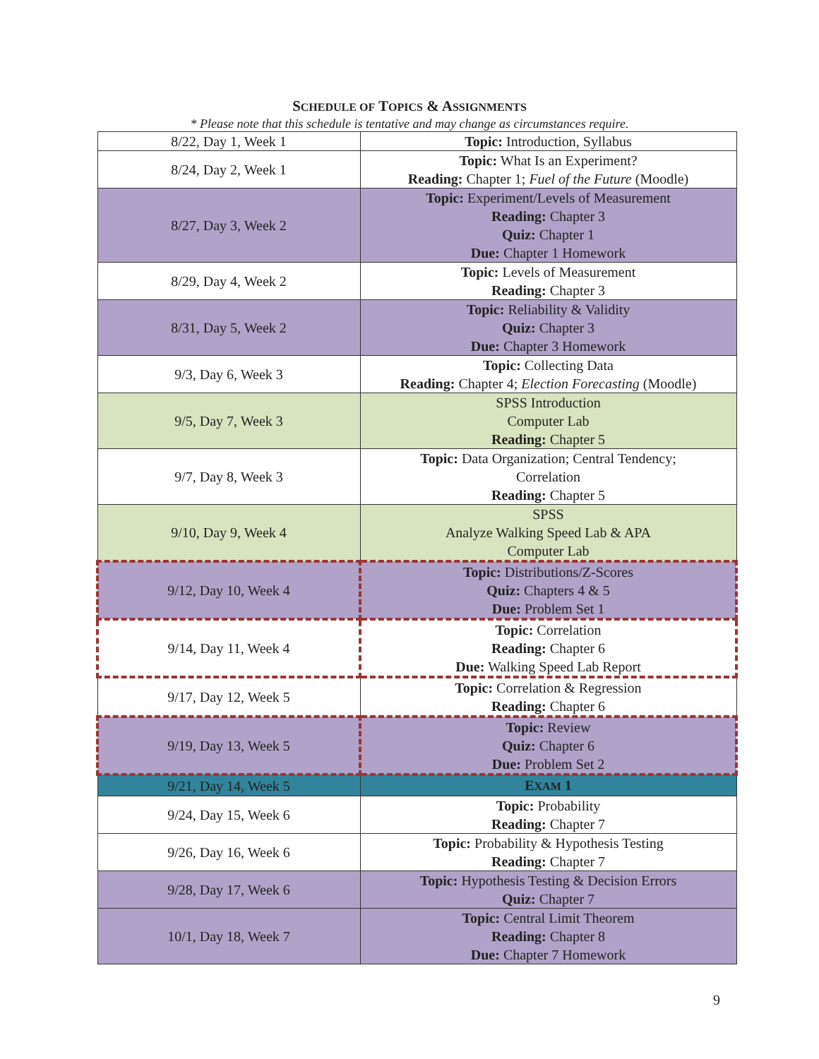SCHEDULE OF TOPICS & ASSIGNMENTS
* Please note that this schedule is tentative and may change as circumstances require.
| 8/22, Day 1, Week 1 | Topic: Introduction, Syllabus |
| 8/24, Day 2, Week 1 | Topic: What Is an Experiment? Reading: Chapter 1; Fuel of the Future (Moodle) |
| 8/27, Day 3, Week 2 | Topic: Experiment/Levels of Measurement Reading: Chapter 3 Quiz: Chapter 1 Due: Chapter 1 Homework |
| 8/29, Day 4, Week 2 | Topic: Levels of Measurement Reading: Chapter 3 |
| 8/31, Day 5, Week 2 | Topic: Reliability & Validity Quiz: Chapter 3 Due: Chapter 3 Homework |
| 9/3, Day 6, Week 3 | Topic: Collecting Data Reading: Chapter 4; Election Forecasting (Moodle) |
| 9/5, Day 7, Week 3 | SPSS Introduction Computer Lab Reading: Chapter 5 |
| 9/7, Day 8, Week 3 | Topic: Data Organization; Central Tendency; Correlation Reading: Chapter 5 |
| 9/10, Day 9, Week 4 | SPSS Analyze Walking Speed Lab & APA Computer Lab |
| 9/12, Day 10, Week 4 | Topic: Distributions/Z-Scores Quiz: Chapters 4 & 5 Due: Problem Set 1 |
| 9/14, Day 11, Week 4 | Topic: Correlation Reading: Chapter 6 Due: Walking Speed Lab Report |
| 9/17, Day 12, Week 5 | Topic: Correlation & Regression Reading: Chapter 6 |
| 9/19, Day 13, Week 5 | Topic: Review Quiz: Chapter 6 Due: Problem Set 2 |
| 9/21, Day 14, Week 5 | E XAM 1 |
| 9/24, Day 15, Week 6 | Topic: Probability Reading: Chapter 7 |
| 9/26, Day 16, Week 6 | Topic: Probability & Hypothesis Testing Reading: Chapter 7 |
| 9/28, Day 17, Week 6 | Topic: Hypothesis Testing & Decision Errors Quiz: Chapter 7 |
| 10/1, Day 18, Week 7 | Topic: Central Limit Theorem Reading: Chapter 8 Due: Chapter 7 Homework |
9